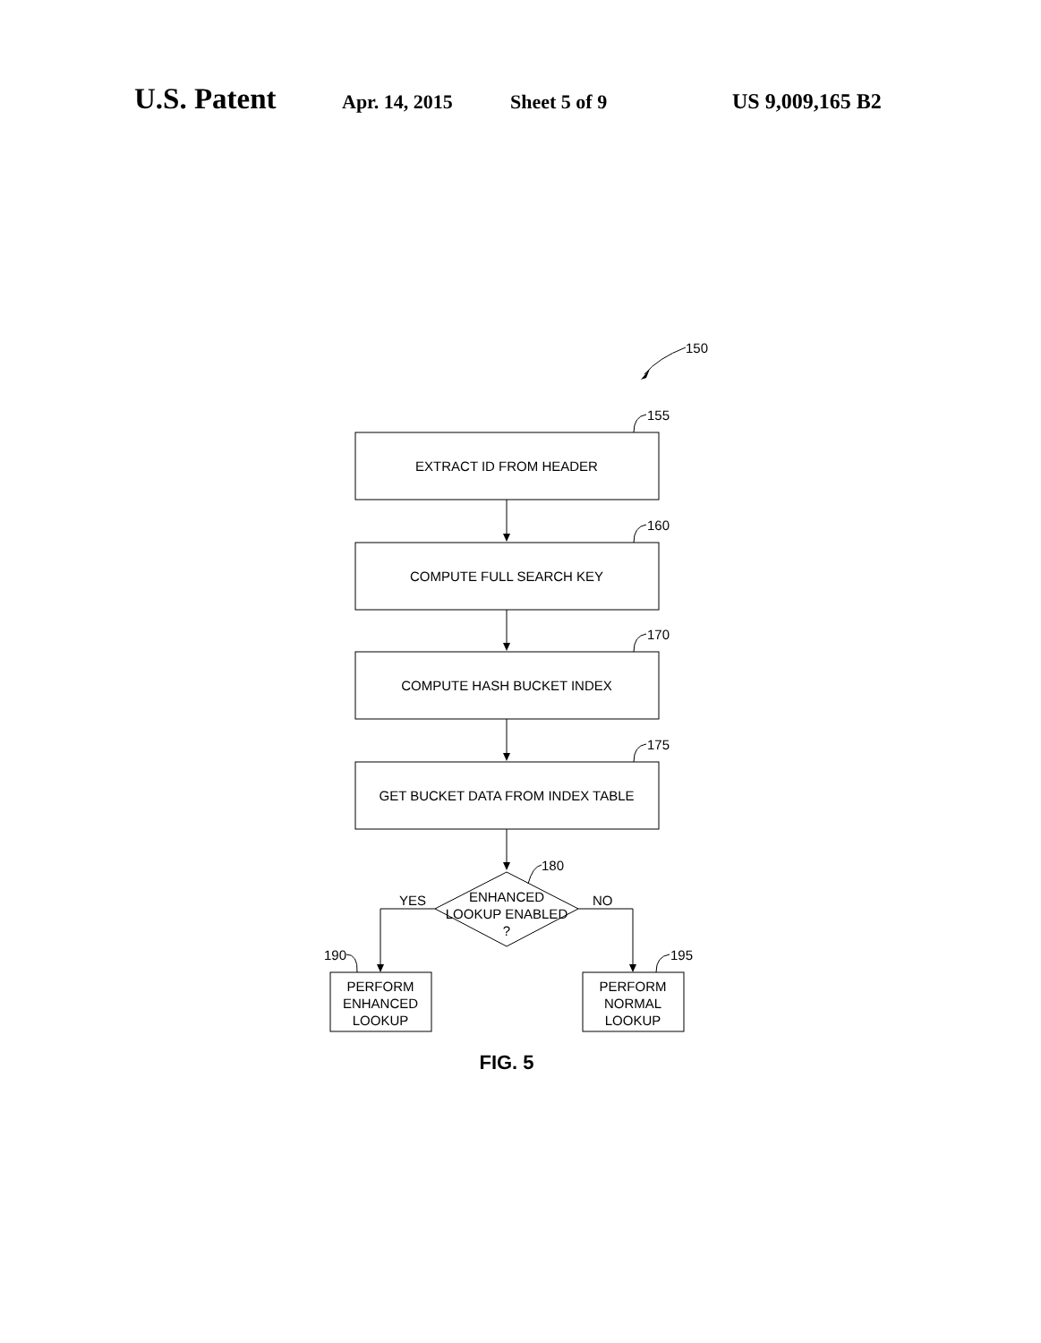U.S. Patent Apr. 14, 2015 Sheet 5 of 9 US 9,009,165 B2
150
155
160
170
175
180
190
195
EXTRACT ID FROM HEADER
COMPUTE FULL SEARCH KEY
COMPUTE HASH BUCKET INDEX
GET BUCKET DATA FROM INDEX TABLE
ENHANCED
LOOKUP ENABLED
?
YES
NO
PERFORM
ENHANCED
LOOKUP
PERFORM
NORMAL
LOOKUP
FIG. 5